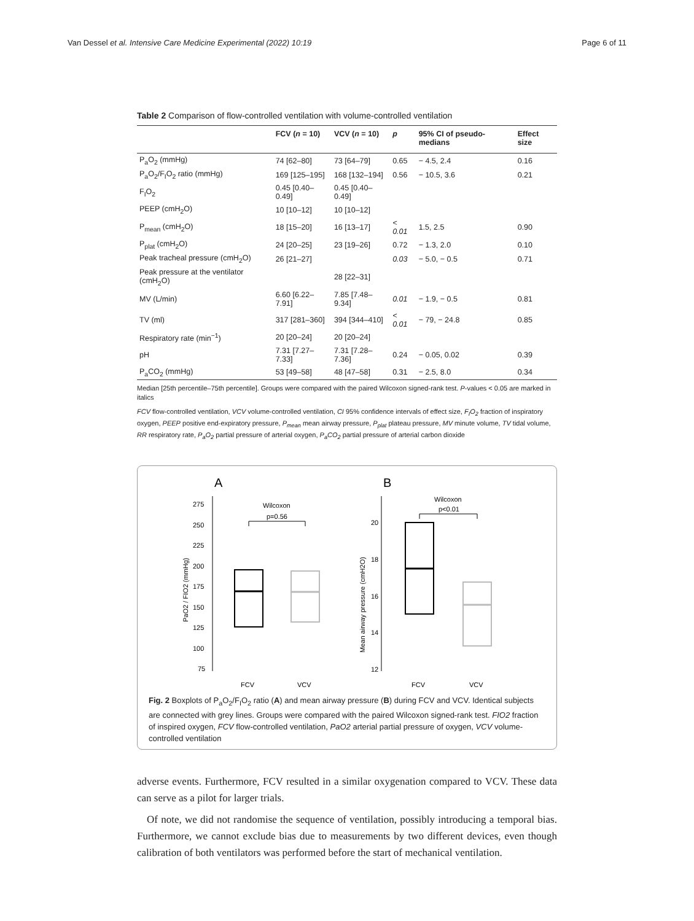Van Dessel et al. Intensive Care Medicine Experimental (2022) 10:19 Page 6 of 11
Table 2 Comparison of flow-controlled ventilation with volume-controlled ventilation
| | FCV ( n = 10) | VCV ( n = 10) | p | 95% CI of pseudo-medians | Effect size |
| --- | --- | --- | --- | --- | --- |
| P<sub>a</sub>O<sub>2</sub> (mmHg) | 74 [62–80] | 73 [64–79] | 0.65 | − 4.5, 2.4 | 0.16 |
| P<sub>a</sub>O<sub>2</sub>/F<sub>I</sub>O<sub>2</sub> ratio (mmHg) | 169 [125–195] | 168 [132–194] | 0.56 | − 10.5, 3.6 | 0.21 |
| F<sub>I</sub>O<sub>2</sub> | 0.45 [0.40–0.49] | 0.45 [0.40–0.49] | | | |
| PEEP (cmH<sub>2</sub>O) | 10 [10–12] | 10 [10–12] | | | |
| P<sub>mean</sub> (cmH<sub>2</sub>O) | 18 [15–20] | 16 [13–17] | < 0.01 | 1.5, 2.5 | 0.90 |
| P<sub>plat</sub> (cmH<sub>2</sub>O) | 24 [20–25] | 23 [19–26] | 0.72 | − 1.3, 2.0 | 0.10 |
| Peak tracheal pressure (cmH<sub>2</sub>O) | 26 [21–27] | | 0.03 | − 5.0, − 0.5 | 0.71 |
| Peak pressure at the ventilator (cmH<sub>2</sub>O) | | 28 [22–31] | | | |
| MV (L/min) | 6.60 [6.22–7.91] | 7.85 [7.48–9.34] | 0.01 | − 1.9, − 0.5 | 0.81 |
| TV (ml) | 317 [281–360] | 394 [344–410] | < 0.01 | − 79, − 24.8 | 0.85 |
| Respiratory rate (min<sup>−1</sup>) | 20 [20–24] | 20 [20–24] | | | |
| pH | 7.31 [7.27–7.33] | 7.31 [7.28–7.36] | 0.24 | − 0.05, 0.02 | 0.39 |
| P<sub>a</sub>CO<sub>2</sub> (mmHg) | 53 [49–58] | 48 [47–58] | 0.31 | − 2.5, 8.0 | 0.34 |
Median [25th percentile–75th percentile]. Groups were compared with the paired Wilcoxon signed-rank test. P-values < 0.05 are marked in italics
FCV flow-controlled ventilation, VCV volume-controlled ventilation, CI 95% confidence intervals of effect size, F<sub>I</sub>O<sub>2</sub> fraction of inspiratory oxygen, PEEP positive end-expiratory pressure, P<sub>mean</sub> mean airway pressure, P<sub>plat</sub> plateau pressure, MV minute volume, TV tidal volume, RR respiratory rate, P<sub>a</sub>O<sub>2</sub> partial pressure of arterial oxygen, P<sub>a</sub>CO<sub>2</sub> partial pressure of arterial carbon dioxide
A
B
275
250
225
200
175
150
125
100
75
PaO2 / FIO2 (mmHg)
Wilcoxon
p=0.56
FCV
VCV
20
18
16
14
12
Mean airway pressure (cmH2O)
Wilcoxon
p<0.01
FCV
VCV
Fig. 2 Boxplots of P<sub>a</sub>O<sub>2</sub>/F<sub>I</sub>O<sub>2</sub> ratio (A) and mean airway pressure (B) during FCV and VCV. Identical subjects are connected with grey lines. Groups were compared with the paired Wilcoxon signed-rank test. FIO2 fraction of inspired oxygen, FCV flow-controlled ventilation, PaO2 arterial partial pressure of oxygen, VCV volume-controlled ventilation
adverse events. Furthermore, FCV resulted in a similar oxygenation compared to VCV. These data can serve as a pilot for larger trials.
Of note, we did not randomise the sequence of ventilation, possibly introducing a temporal bias. Furthermore, we cannot exclude bias due to measurements by two different devices, even though calibration of both ventilators was performed before the start of mechanical ventilation.